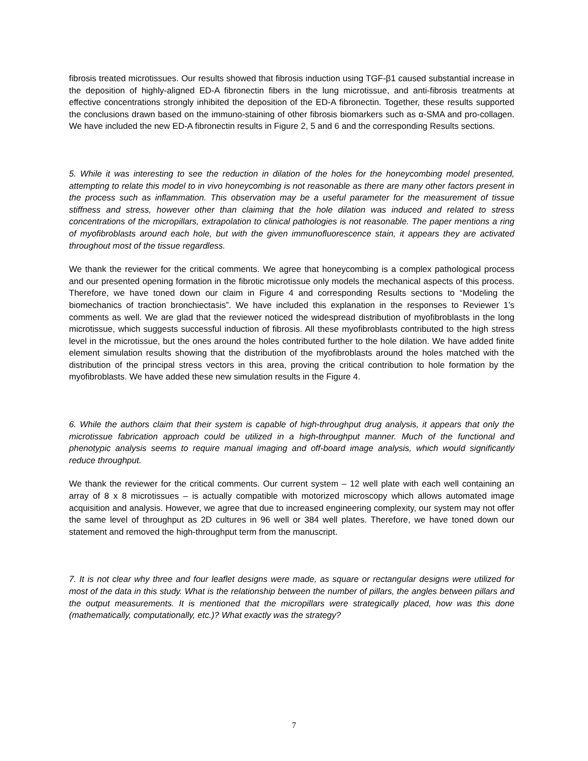fibrosis treated microtissues. Our results showed that fibrosis induction using TGF-β1 caused substantial increase in the deposition of highly-aligned ED-A fibronectin fibers in the lung microtissue, and anti-fibrosis treatments at effective concentrations strongly inhibited the deposition of the ED-A fibronectin. Together, these results supported the conclusions drawn based on the immuno-staining of other fibrosis biomarkers such as α-SMA and pro-collagen. We have included the new ED-A fibronectin results in Figure 2, 5 and 6 and the corresponding Results sections.
5. While it was interesting to see the reduction in dilation of the holes for the honeycombing model presented, attempting to relate this model to in vivo honeycombing is not reasonable as there are many other factors present in the process such as inflammation. This observation may be a useful parameter for the measurement of tissue stiffness and stress, however other than claiming that the hole dilation was induced and related to stress concentrations of the micropillars, extrapolation to clinical pathologies is not reasonable. The paper mentions a ring of myofibroblasts around each hole, but with the given immunofluorescence stain, it appears they are activated throughout most of the tissue regardless.
We thank the reviewer for the critical comments. We agree that honeycombing is a complex pathological process and our presented opening formation in the fibrotic microtissue only models the mechanical aspects of this process. Therefore, we have toned down our claim in Figure 4 and corresponding Results sections to “Modeling the biomechanics of traction bronchiectasis”. We have included this explanation in the responses to Reviewer 1’s comments as well. We are glad that the reviewer noticed the widespread distribution of myofibroblasts in the long microtissue, which suggests successful induction of fibrosis. All these myofibroblasts contributed to the high stress level in the microtissue, but the ones around the holes contributed further to the hole dilation. We have added finite element simulation results showing that the distribution of the myofibroblasts around the holes matched with the distribution of the principal stress vectors in this area, proving the critical contribution to hole formation by the myofibroblasts. We have added these new simulation results in the Figure 4.
6. While the authors claim that their system is capable of high-throughput drug analysis, it appears that only the microtissue fabrication approach could be utilized in a high-throughput manner. Much of the functional and phenotypic analysis seems to require manual imaging and off-board image analysis, which would significantly reduce throughput.
We thank the reviewer for the critical comments. Our current system – 12 well plate with each well containing an array of 8 x 8 microtissues – is actually compatible with motorized microscopy which allows automated image acquisition and analysis. However, we agree that due to increased engineering complexity, our system may not offer the same level of throughput as 2D cultures in 96 well or 384 well plates. Therefore, we have toned down our statement and removed the high-throughput term from the manuscript.
7. It is not clear why three and four leaflet designs were made, as square or rectangular designs were utilized for most of the data in this study. What is the relationship between the number of pillars, the angles between pillars and the output measurements. It is mentioned that the micropillars were strategically placed, how was this done (mathematically, computationally, etc.)? What exactly was the strategy?
7